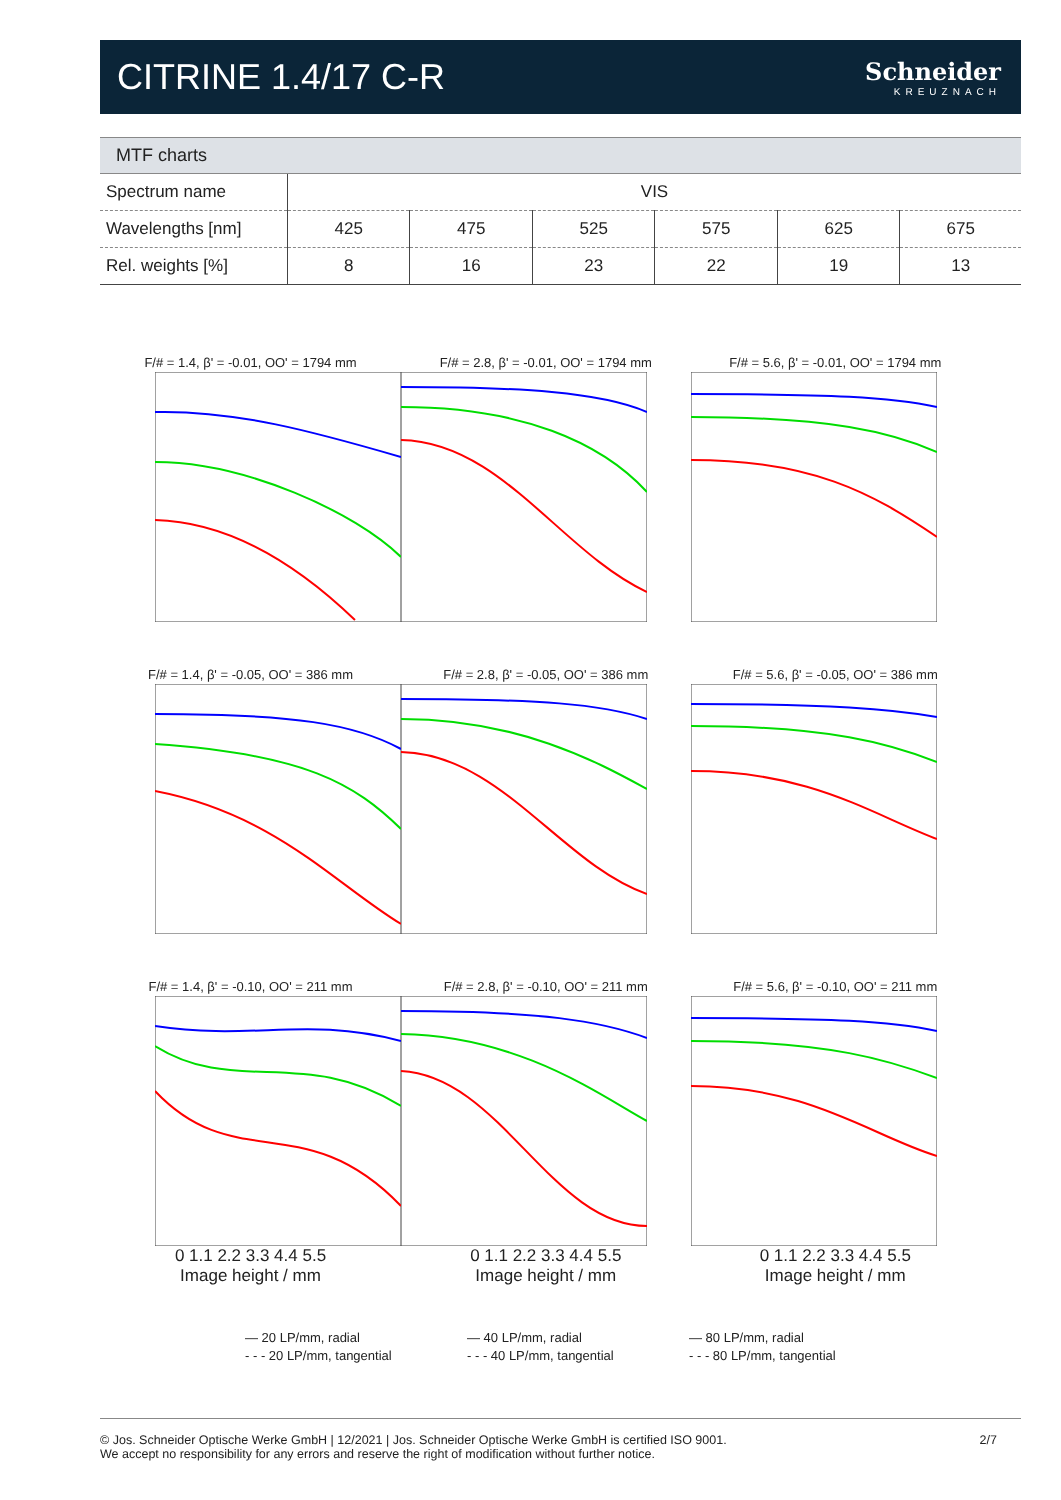CITRINE 1.4/17 C-R
Schneider
KREUZNACH
MTF charts
| Spectrum name | VIS | | | | | |
| Wavelengths [nm] | 425 | 475 | 525 | 575 | 625 | 675 |
| Rel. weights [%] | 8 | 16 | 23 | 22 | 19 | 13 |
F/# = 1.4, β' = -0.01, OO' = 1794 mm
F/# = 2.8, β' = -0.01, OO' = 1794 mm
F/# = 5.6, β' = -0.01, OO' = 1794 mm
F/# = 1.4, β' = -0.05, OO' = 386 mm
F/# = 2.8, β' = -0.05, OO' = 386 mm
F/# = 5.6, β' = -0.05, OO' = 386 mm
F/# = 1.4, β' = -0.10, OO' = 211 mm
0 1.1 2.2 3.3 4.4 5.5
Image height / mm
F/# = 2.8, β' = -0.10, OO' = 211 mm
0 1.1 2.2 3.3 4.4 5.5
Image height / mm
F/# = 5.6, β' = -0.10, OO' = 211 mm
0 1.1 2.2 3.3 4.4 5.5
Image height / mm
— 20 LP/mm, radial
— 40 LP/mm, radial
— 80 LP/mm, radial
- - - 20 LP/mm, tangential
- - - 40 LP/mm, tangential
- - - 80 LP/mm, tangential
© Jos. Schneider Optische Werke GmbH | 12/2021 | Jos. Schneider Optische Werke GmbH is certified ISO 9001.
We accept no responsibility for any errors and reserve the right of modification without further notice.
2/7